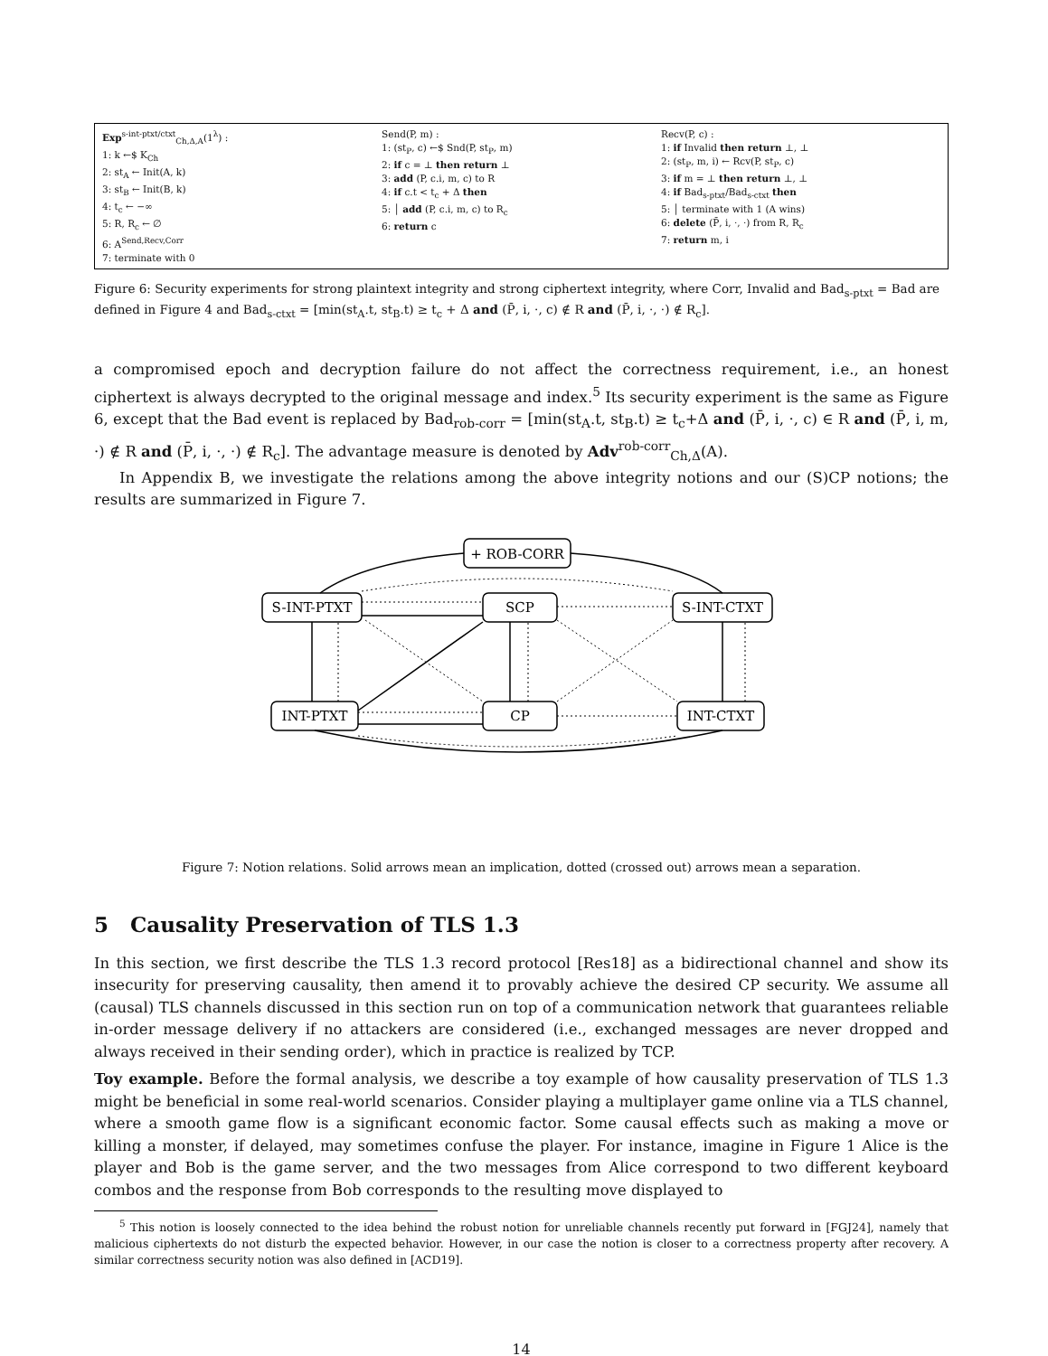Exp<sup>s-int-ptxt/ctxt</sup><sub>Ch,Δ,A</sub>(1<sup>λ</sup>) :
1: k ←$ K<sub>Ch</sub>
2: st<sub>A</sub> ← Init(A, k)
3: st<sub>B</sub> ← Init(B, k)
4: t<sub>c</sub> ← −∞
5: R, R<sub>c</sub> ← ∅
6: A<sup>Send,Recv,Corr</sup>
7: terminate with 0
Send(P, m) :
1: (st<sub>P</sub>, c) ←$ Snd(P, st<sub>P</sub>, m)
2: if c = ⊥ then return ⊥
3: add (P, c.i, m, c) to R
4: if c.t < t<sub>c</sub> + Δ then
5: │ add (P, c.i, m, c) to R<sub>c</sub>
6: return c
Recv(P, c) :
1: if Invalid then return ⊥, ⊥
2: (st<sub>P</sub>, m, i) ← Rcv(P, st<sub>P</sub>, c)
3: if m = ⊥ then return ⊥, ⊥
4: if Bad<sub>s-ptxt</sub>/Bad<sub>s-ctxt</sub> then
5: │ terminate with 1 (A wins)
6: delete (P̄, i, ·, ·) from R, R<sub>c</sub>
7: return m, i
Figure 6: Security experiments for strong plaintext integrity and strong ciphertext integrity, where Corr, Invalid and Bad<sub>s-ptxt</sub> = Bad are defined in Figure 4 and Bad<sub>s-ctxt</sub> = [min(st<sub>A</sub>.t, st<sub>B</sub>.t) ≥ t<sub>c</sub> + Δ and (P̄, i, ·, c) ∉ R and (P̄, i, ·, ·) ∉ R<sub>c</sub>].
a compromised epoch and decryption failure do not affect the correctness requirement, i.e., an honest ciphertext is always decrypted to the original message and index.<sup>5</sup> Its security experiment is the same as Figure 6, except that the Bad event is replaced by Bad<sub>rob-corr</sub> = [min(st<sub>A</sub>.t, st<sub>B</sub>.t) ≥ t<sub>c</sub>+Δ and (P̄, i, ·, c) ∈ R and (P̄, i, m, ·) ∉ R and (P̄, i, ·, ·) ∉ R<sub>c</sub>]. The advantage measure is denoted by Adv<sup>rob-corr</sup><sub>Ch,Δ</sub>(A).
In Appendix B, we investigate the relations among the above integrity notions and our (S)CP notions; the results are summarized in Figure 7.
+ ROB-CORR
S-INT-PTXT
SCP
S-INT-CTXT
INT-PTXT
CP
INT-CTXT
Figure 7: Notion relations. Solid arrows mean an implication, dotted (crossed out) arrows mean a separation.
5 Causality Preservation of TLS 1.3
In this section, we first describe the TLS 1.3 record protocol [Res18] as a bidirectional channel and show its insecurity for preserving causality, then amend it to provably achieve the desired CP security. We assume all (causal) TLS channels discussed in this section run on top of a communication network that guarantees reliable in-order message delivery if no attackers are considered (i.e., exchanged messages are never dropped and always received in their sending order), which in practice is realized by TCP.
Toy example. Before the formal analysis, we describe a toy example of how causality preservation of TLS 1.3 might be beneficial in some real-world scenarios. Consider playing a multiplayer game online via a TLS channel, where a smooth game flow is a significant economic factor. Some causal effects such as making a move or killing a monster, if delayed, may sometimes confuse the player. For instance, imagine in Figure 1 Alice is the player and Bob is the game server, and the two messages from Alice correspond to two different keyboard combos and the response from Bob corresponds to the resulting move displayed to
<sup>5</sup> This notion is loosely connected to the idea behind the robust notion for unreliable channels recently put forward in [FGJ24], namely that malicious ciphertexts do not disturb the expected behavior. However, in our case the notion is closer to a correctness property after recovery. A similar correctness security notion was also defined in [ACD19].
14